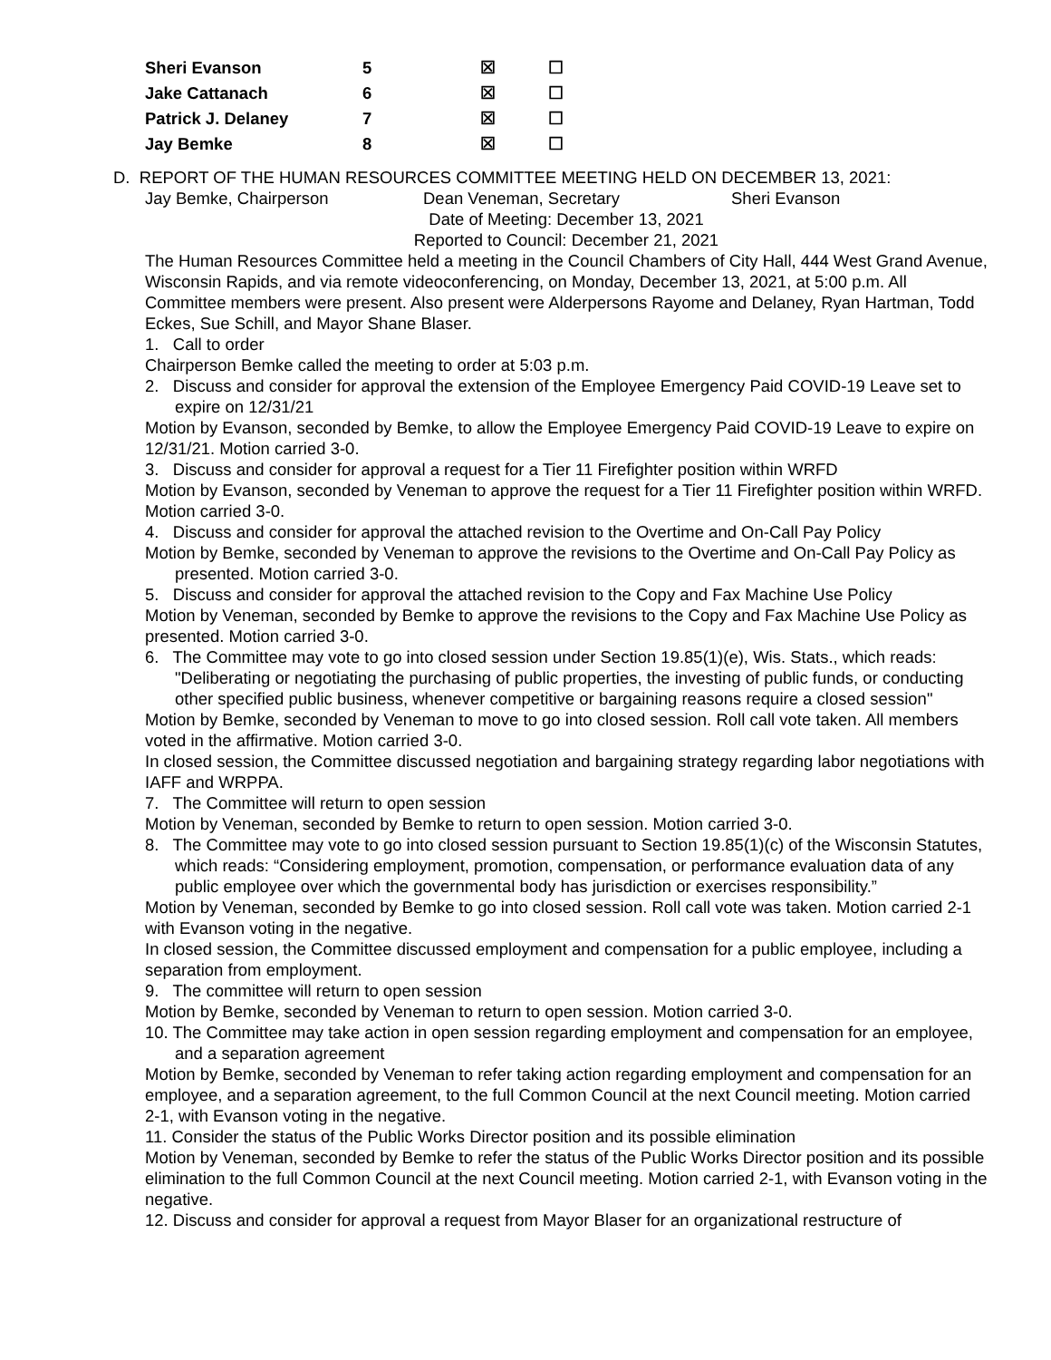| Sheri Evanson | 5 | ☒ | ☐ |
| Jake Cattanach | 6 | ☒ | ☐ |
| Patrick J. Delaney | 7 | ☒ | ☐ |
| Jay Bemke | 8 | ☒ | ☐ |
D. REPORT OF THE HUMAN RESOURCES COMMITTEE MEETING HELD ON DECEMBER 13, 2021:
Jay Bemke, Chairperson Dean Veneman, Secretary Sheri Evanson
Date of Meeting: December 13, 2021
Reported to Council: December 21, 2021
The Human Resources Committee held a meeting in the Council Chambers of City Hall, 444 West Grand Avenue, Wisconsin Rapids, and via remote videoconferencing, on Monday, December 13, 2021, at 5:00 p.m. All Committee members were present. Also present were Alderpersons Rayome and Delaney, Ryan Hartman, Todd Eckes, Sue Schill, and Mayor Shane Blaser.
1. Call to order
Chairperson Bemke called the meeting to order at 5:03 p.m.
2. Discuss and consider for approval the extension of the Employee Emergency Paid COVID-19 Leave set to expire on 12/31/21
Motion by Evanson, seconded by Bemke, to allow the Employee Emergency Paid COVID-19 Leave to expire on 12/31/21. Motion carried 3-0.
3. Discuss and consider for approval a request for a Tier 11 Firefighter position within WRFD
Motion by Evanson, seconded by Veneman to approve the request for a Tier 11 Firefighter position within WRFD. Motion carried 3-0.
4. Discuss and consider for approval the attached revision to the Overtime and On-Call Pay Policy
Motion by Bemke, seconded by Veneman to approve the revisions to the Overtime and On-Call Pay Policy as presented. Motion carried 3-0.
5. Discuss and consider for approval the attached revision to the Copy and Fax Machine Use Policy
Motion by Veneman, seconded by Bemke to approve the revisions to the Copy and Fax Machine Use Policy as presented. Motion carried 3-0.
6. The Committee may vote to go into closed session under Section 19.85(1)(e), Wis. Stats., which reads: "Deliberating or negotiating the purchasing of public properties, the investing of public funds, or conducting other specified public business, whenever competitive or bargaining reasons require a closed session"
Motion by Bemke, seconded by Veneman to move to go into closed session. Roll call vote taken. All members voted in the affirmative. Motion carried 3-0.
In closed session, the Committee discussed negotiation and bargaining strategy regarding labor negotiations with IAFF and WRPPA.
7. The Committee will return to open session
Motion by Veneman, seconded by Bemke to return to open session. Motion carried 3-0.
8. The Committee may vote to go into closed session pursuant to Section 19.85(1)(c) of the Wisconsin Statutes, which reads: “Considering employment, promotion, compensation, or performance evaluation data of any public employee over which the governmental body has jurisdiction or exercises responsibility.”
Motion by Veneman, seconded by Bemke to go into closed session. Roll call vote was taken. Motion carried 2-1 with Evanson voting in the negative.
In closed session, the Committee discussed employment and compensation for a public employee, including a separation from employment.
9. The committee will return to open session
Motion by Bemke, seconded by Veneman to return to open session. Motion carried 3-0.
10. The Committee may take action in open session regarding employment and compensation for an employee, and a separation agreement
Motion by Bemke, seconded by Veneman to refer taking action regarding employment and compensation for an employee, and a separation agreement, to the full Common Council at the next Council meeting. Motion carried 2-1, with Evanson voting in the negative.
11. Consider the status of the Public Works Director position and its possible elimination
Motion by Veneman, seconded by Bemke to refer the status of the Public Works Director position and its possible elimination to the full Common Council at the next Council meeting. Motion carried 2-1, with Evanson voting in the negative.
12. Discuss and consider for approval a request from Mayor Blaser for an organizational restructure of